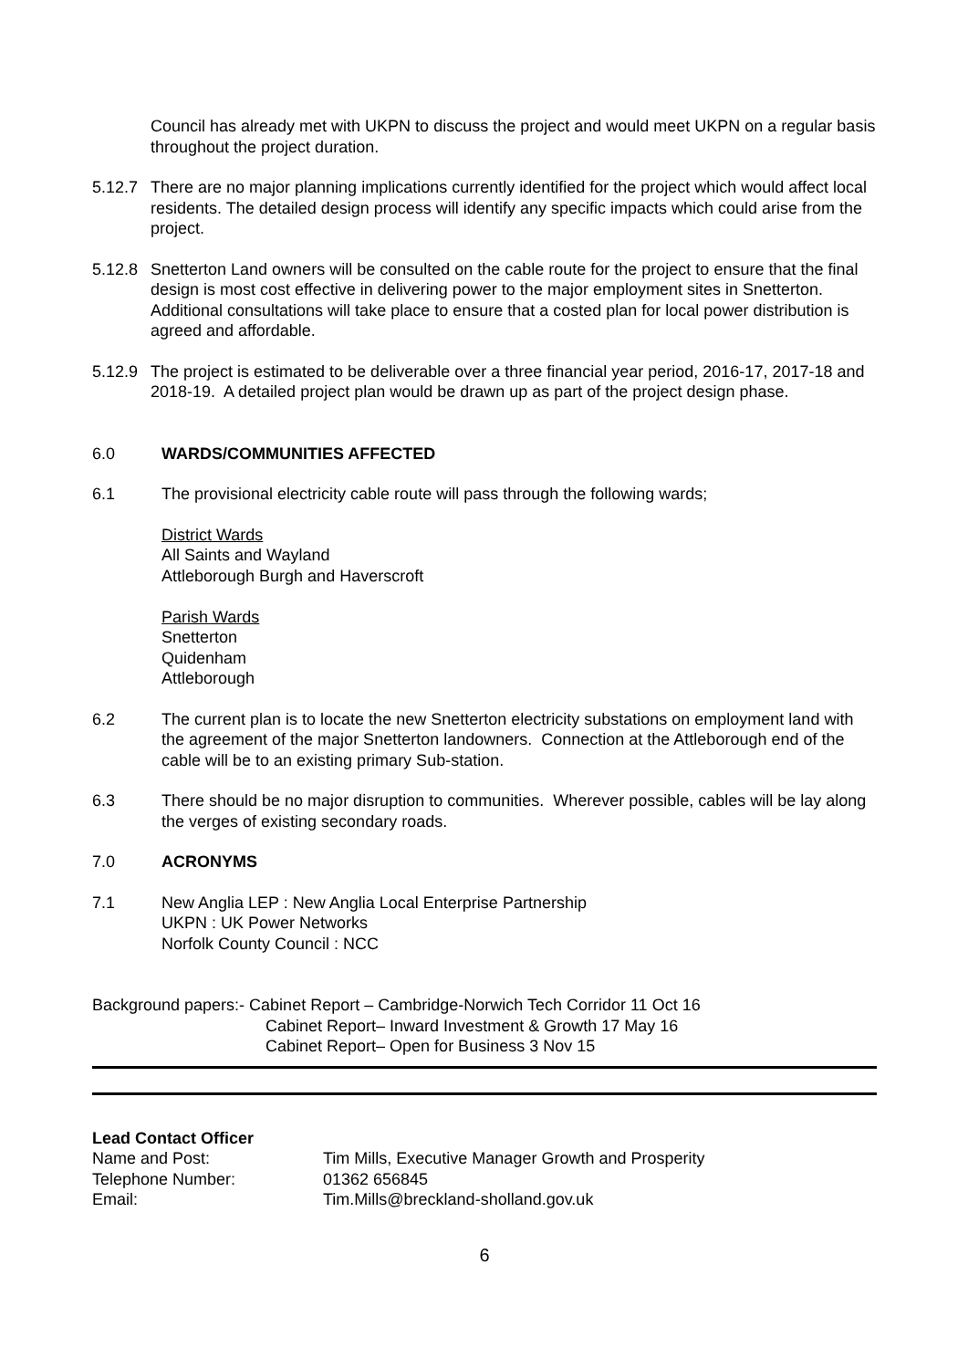Council has already met with UKPN to discuss the project and would meet UKPN on a regular basis throughout the project duration.
5.12.7
There are no major planning implications currently identified for the project which would affect local residents. The detailed design process will identify any specific impacts which could arise from the project.
5.12.8
Snetterton Land owners will be consulted on the cable route for the project to ensure that the final design is most cost effective in delivering power to the major employment sites in Snetterton. Additional consultations will take place to ensure that a costed plan for local power distribution is agreed and affordable.
5.12.9
The project is estimated to be deliverable over a three financial year period, 2016-17, 2017-18 and 2018-19. A detailed project plan would be drawn up as part of the project design phase.
6.0 WARDS/COMMUNITIES AFFECTED
6.1 The provisional electricity cable route will pass through the following wards;
District Wards
All Saints and Wayland
Attleborough Burgh and Haverscroft
Parish Wards
Snetterton
Quidenham
Attleborough
6.2 The current plan is to locate the new Snetterton electricity substations on employment land with the agreement of the major Snetterton landowners. Connection at the Attleborough end of the cable will be to an existing primary Sub-station.
6.3 There should be no major disruption to communities. Wherever possible, cables will be lay along the verges of existing secondary roads.
7.0 ACRONYMS
7.1 New Anglia LEP : New Anglia Local Enterprise Partnership
UKPN : UK Power Networks
Norfolk County Council : NCC
Background papers:- Cabinet Report – Cambridge-Norwich Tech Corridor 11 Oct 16
Cabinet Report– Inward Investment & Growth 17 May 16
Cabinet Report– Open for Business 3 Nov 15
Lead Contact Officer
| Name and Post: | Tim Mills, Executive Manager Growth and Prosperity |
| Telephone Number: | 01362 656845 |
| Email: | Tim.Mills@breckland-sholland.gov.uk |
6